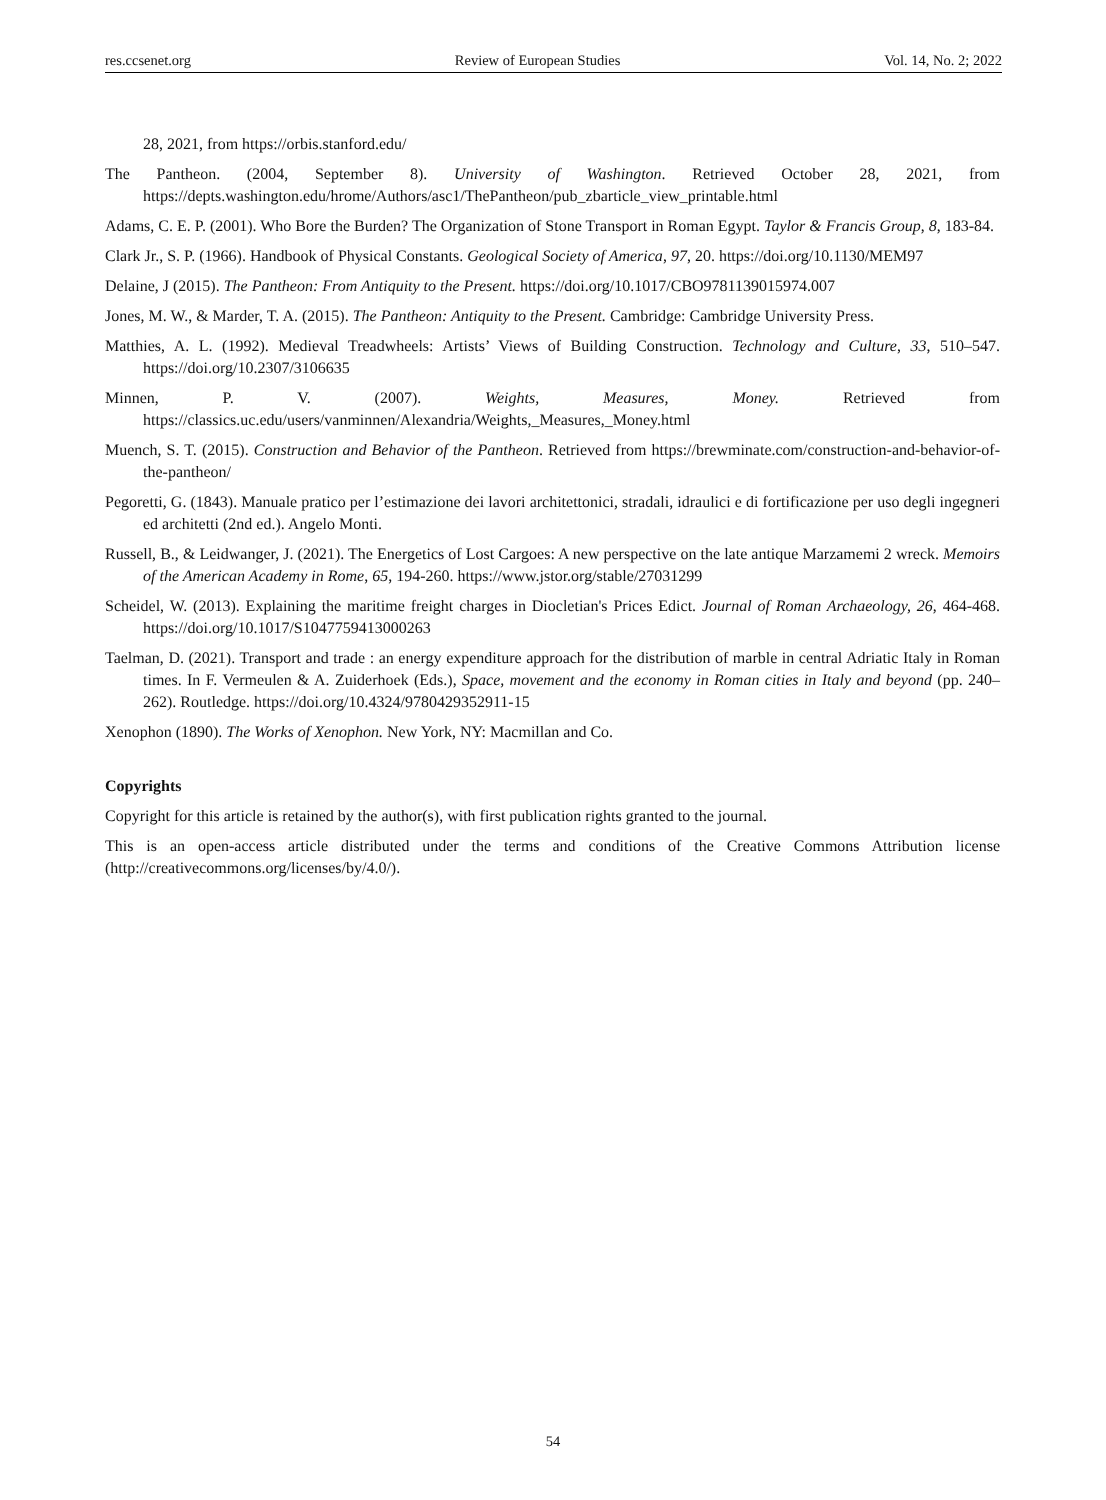res.ccsenet.org Review of European Studies Vol. 14, No. 2; 2022
28, 2021, from https://orbis.stanford.edu/
The Pantheon. (2004, September 8). University of Washington. Retrieved October 28, 2021, from https://depts.washington.edu/hrome/Authors/asc1/ThePantheon/pub_zbarticle_view_printable.html
Adams, C. E. P. (2001). Who Bore the Burden? The Organization of Stone Transport in Roman Egypt. Taylor & Francis Group, 8, 183-84.
Clark Jr., S. P. (1966). Handbook of Physical Constants. Geological Society of America, 97, 20. https://doi.org/10.1130/MEM97
Delaine, J (2015). The Pantheon: From Antiquity to the Present. https://doi.org/10.1017/CBO9781139015974.007
Jones, M. W., & Marder, T. A. (2015). The Pantheon: Antiquity to the Present. Cambridge: Cambridge University Press.
Matthies, A. L. (1992). Medieval Treadwheels: Artists’ Views of Building Construction. Technology and Culture, 33, 510–547. https://doi.org/10.2307/3106635
Minnen, P. V. (2007). Weights, Measures, Money. Retrieved from https://classics.uc.edu/users/vanminnen/Alexandria/Weights,_Measures,_Money.html
Muench, S. T. (2015). Construction and Behavior of the Pantheon. Retrieved from https://brewminate.com/construction-and-behavior-of-the-pantheon/
Pegoretti, G. (1843). Manuale pratico per l’estimazione dei lavori architettonici, stradali, idraulici e di fortificazione per uso degli ingegneri ed architetti (2nd ed.). Angelo Monti.
Russell, B., & Leidwanger, J. (2021). The Energetics of Lost Cargoes: A new perspective on the late antique Marzamemi 2 wreck. Memoirs of the American Academy in Rome, 65, 194-260. https://www.jstor.org/stable/27031299
Scheidel, W. (2013). Explaining the maritime freight charges in Diocletian's Prices Edict. Journal of Roman Archaeology, 26, 464-468. https://doi.org/10.1017/S1047759413000263
Taelman, D. (2021). Transport and trade : an energy expenditure approach for the distribution of marble in central Adriatic Italy in Roman times. In F. Vermeulen & A. Zuiderhoek (Eds.), Space, movement and the economy in Roman cities in Italy and beyond (pp. 240–262). Routledge. https://doi.org/10.4324/9780429352911-15
Xenophon (1890). The Works of Xenophon. New York, NY: Macmillan and Co.
Copyrights
Copyright for this article is retained by the author(s), with first publication rights granted to the journal.
This is an open-access article distributed under the terms and conditions of the Creative Commons Attribution license (http://creativecommons.org/licenses/by/4.0/).
54